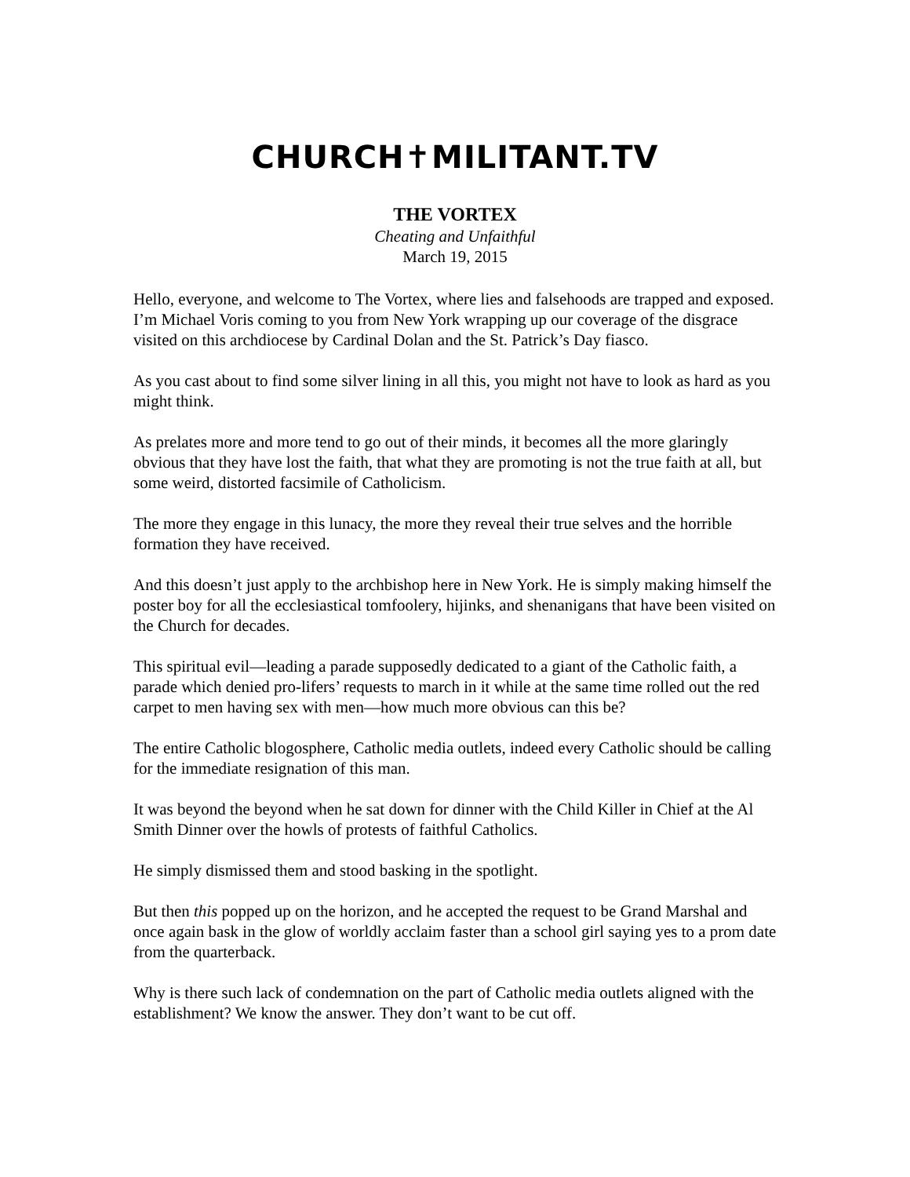CHURCH✝MILITANT.TV
THE VORTEX
Cheating and Unfaithful
March 19, 2015
Hello, everyone, and welcome to The Vortex, where lies and falsehoods are trapped and exposed. I’m Michael Voris coming to you from New York wrapping up our coverage of the disgrace visited on this archdiocese by Cardinal Dolan and the St. Patrick’s Day fiasco.
As you cast about to find some silver lining in all this, you might not have to look as hard as you might think.
As prelates more and more tend to go out of their minds, it becomes all the more glaringly obvious that they have lost the faith, that what they are promoting is not the true faith at all, but some weird, distorted facsimile of Catholicism.
The more they engage in this lunacy, the more they reveal their true selves and the horrible formation they have received.
And this doesn’t just apply to the archbishop here in New York. He is simply making himself the poster boy for all the ecclesiastical tomfoolery, hijinks, and shenanigans that have been visited on the Church for decades.
This spiritual evil—leading a parade supposedly dedicated to a giant of the Catholic faith, a parade which denied pro-lifers’ requests to march in it while at the same time rolled out the red carpet to men having sex with men—how much more obvious can this be?
The entire Catholic blogosphere, Catholic media outlets, indeed every Catholic should be calling for the immediate resignation of this man.
It was beyond the beyond when he sat down for dinner with the Child Killer in Chief at the Al Smith Dinner over the howls of protests of faithful Catholics.
He simply dismissed them and stood basking in the spotlight.
But then this popped up on the horizon, and he accepted the request to be Grand Marshal and once again bask in the glow of worldly acclaim faster than a school girl saying yes to a prom date from the quarterback.
Why is there such lack of condemnation on the part of Catholic media outlets aligned with the establishment? We know the answer. They don’t want to be cut off.